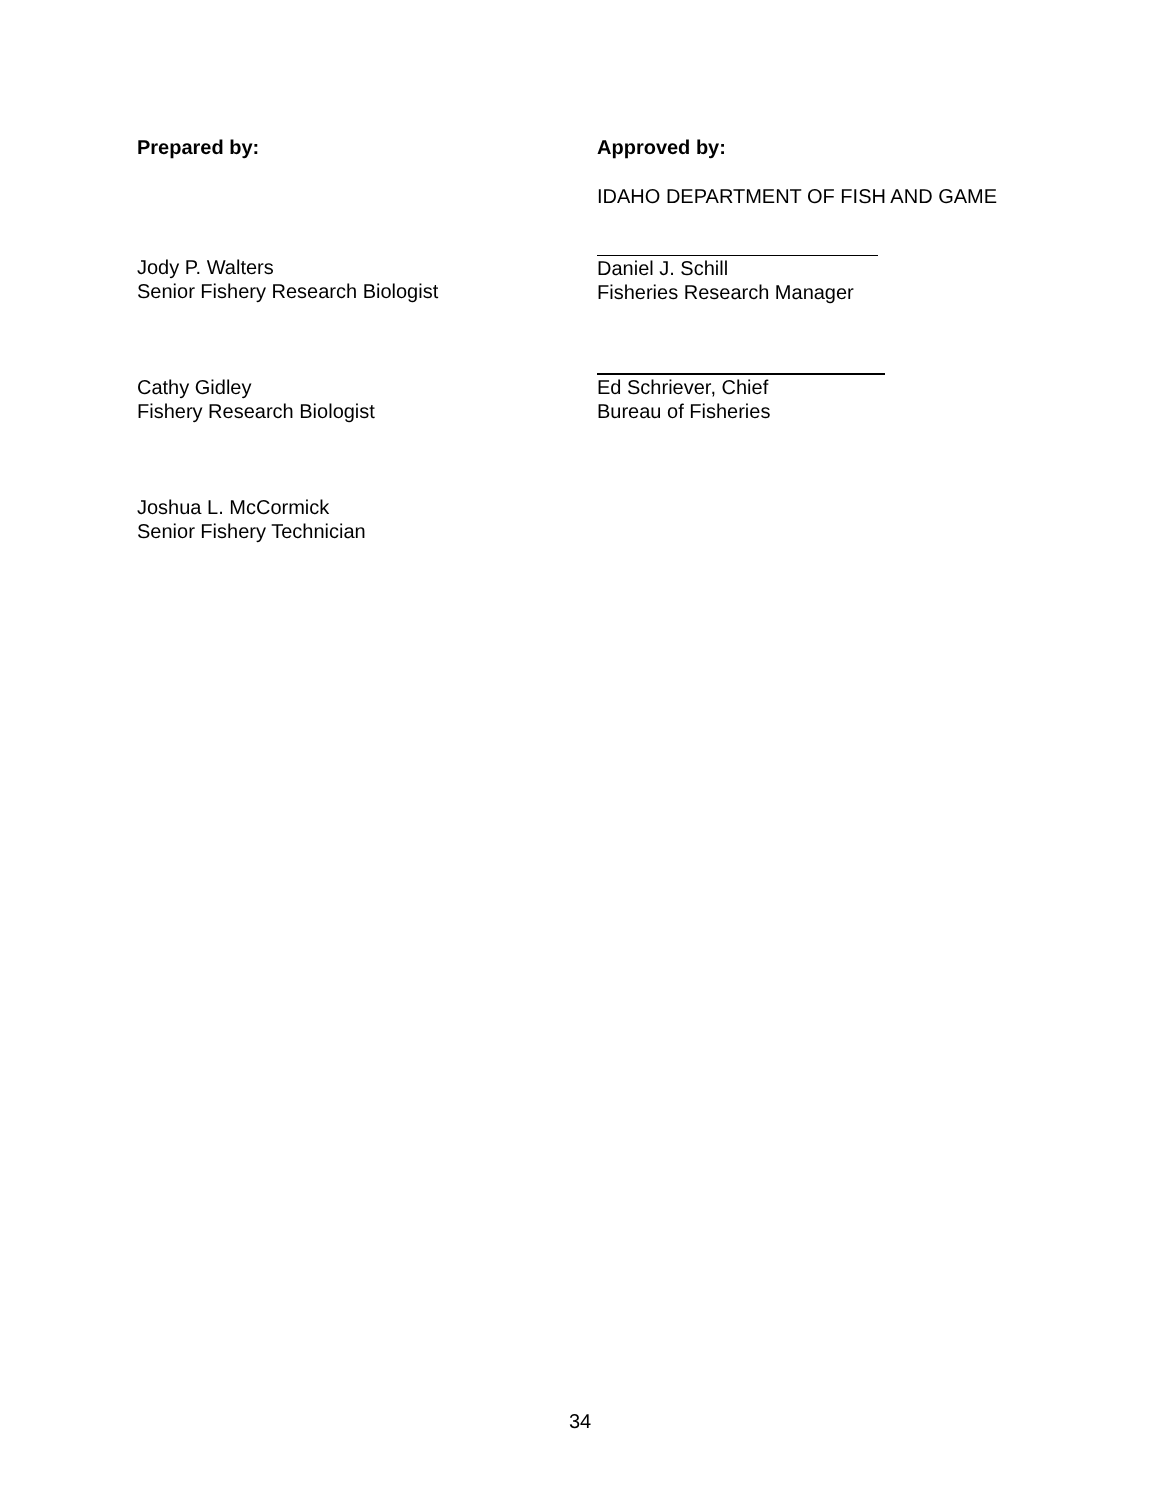Prepared by: Approved by:
IDAHO DEPARTMENT OF FISH AND GAME
Jody P. Walters
Senior Fishery Research Biologist
Daniel J. Schill
Fisheries Research Manager
Cathy Gidley
Fishery Research Biologist
Ed Schriever, Chief
Bureau of Fisheries
Joshua L. McCormick
Senior Fishery Technician
34